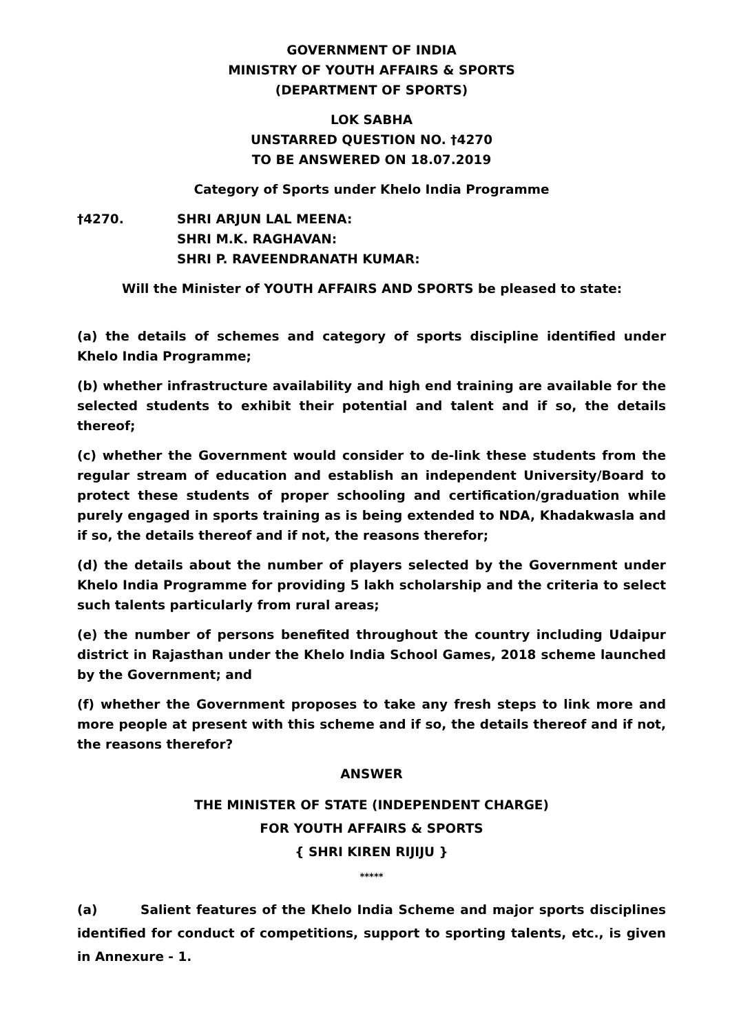GOVERNMENT OF INDIA
MINISTRY OF YOUTH AFFAIRS & SPORTS
(DEPARTMENT OF SPORTS)
LOK SABHA
UNSTARRED QUESTION NO. †4270
TO BE ANSWERED ON 18.07.2019
Category of Sports under Khelo India Programme
†4270. SHRI ARJUN LAL MEENA:
SHRI M.K. RAGHAVAN:
SHRI P. RAVEENDRANATH KUMAR:
Will the Minister of YOUTH AFFAIRS AND SPORTS be pleased to state:
(a) the details of schemes and category of sports discipline identified under Khelo India Programme;
(b) whether infrastructure availability and high end training are available for the selected students to exhibit their potential and talent and if so, the details thereof;
(c) whether the Government would consider to de-link these students from the regular stream of education and establish an independent University/Board to protect these students of proper schooling and certification/graduation while purely engaged in sports training as is being extended to NDA, Khadakwasla and if so, the details thereof and if not, the reasons therefor;
(d) the details about the number of players selected by the Government under Khelo India Programme for providing 5 lakh scholarship and the criteria to select such talents particularly from rural areas;
(e) the number of persons benefited throughout the country including Udaipur district in Rajasthan under the Khelo India School Games, 2018 scheme launched by the Government; and
(f) whether the Government proposes to take any fresh steps to link more and more people at present with this scheme and if so, the details thereof and if not, the reasons therefor?
ANSWER
THE MINISTER OF STATE (INDEPENDENT CHARGE)
FOR YOUTH AFFAIRS & SPORTS
{ SHRI KIREN RIJIJU }
*****
(a) Salient features of the Khelo India Scheme and major sports disciplines identified for conduct of competitions, support to sporting talents, etc., is given in Annexure - 1.